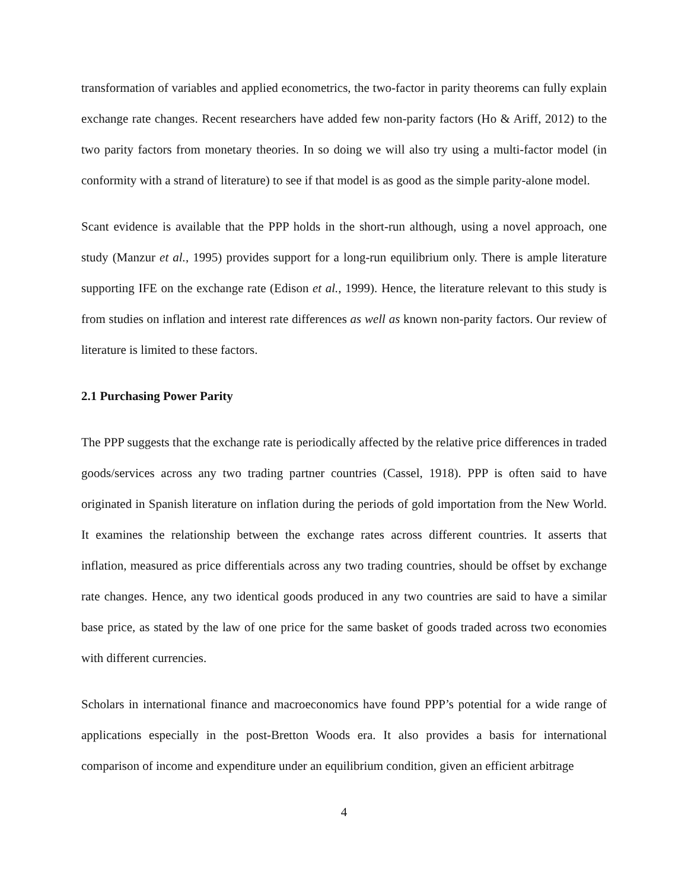transformation of variables and applied econometrics, the two-factor in parity theorems can fully explain exchange rate changes. Recent researchers have added few non-parity factors (Ho & Ariff, 2012) to the two parity factors from monetary theories. In so doing we will also try using a multi-factor model (in conformity with a strand of literature) to see if that model is as good as the simple parity-alone model.
Scant evidence is available that the PPP holds in the short-run although, using a novel approach, one study (Manzur et al., 1995) provides support for a long-run equilibrium only. There is ample literature supporting IFE on the exchange rate (Edison et al., 1999). Hence, the literature relevant to this study is from studies on inflation and interest rate differences as well as known non-parity factors. Our review of literature is limited to these factors.
2.1 Purchasing Power Parity
The PPP suggests that the exchange rate is periodically affected by the relative price differences in traded goods/services across any two trading partner countries (Cassel, 1918). PPP is often said to have originated in Spanish literature on inflation during the periods of gold importation from the New World. It examines the relationship between the exchange rates across different countries. It asserts that inflation, measured as price differentials across any two trading countries, should be offset by exchange rate changes. Hence, any two identical goods produced in any two countries are said to have a similar base price, as stated by the law of one price for the same basket of goods traded across two economies with different currencies.
Scholars in international finance and macroeconomics have found PPP’s potential for a wide range of applications especially in the post-Bretton Woods era. It also provides a basis for international comparison of income and expenditure under an equilibrium condition, given an efficient arbitrage
4